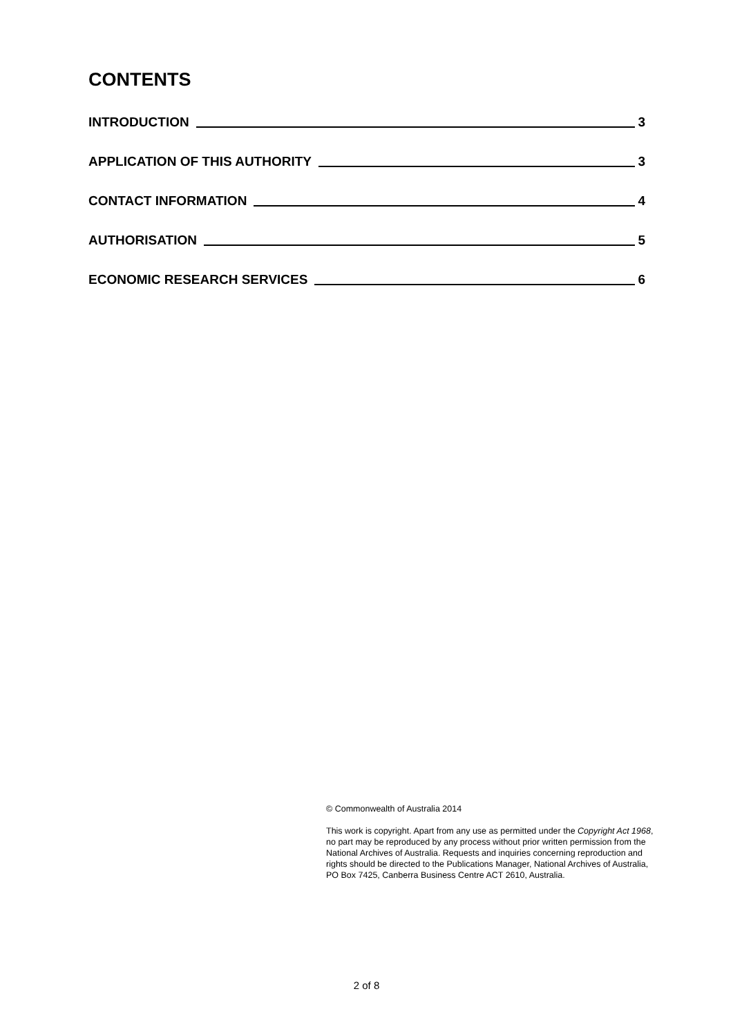CONTENTS
INTRODUCTION 3
APPLICATION OF THIS AUTHORITY 3
CONTACT INFORMATION 4
AUTHORISATION 5
ECONOMIC RESEARCH SERVICES 6
© Commonwealth of Australia 2014
This work is copyright. Apart from any use as permitted under the Copyright Act 1968, no part may be reproduced by any process without prior written permission from the National Archives of Australia. Requests and inquiries concerning reproduction and rights should be directed to the Publications Manager, National Archives of Australia, PO Box 7425, Canberra Business Centre ACT 2610, Australia.
2 of 8